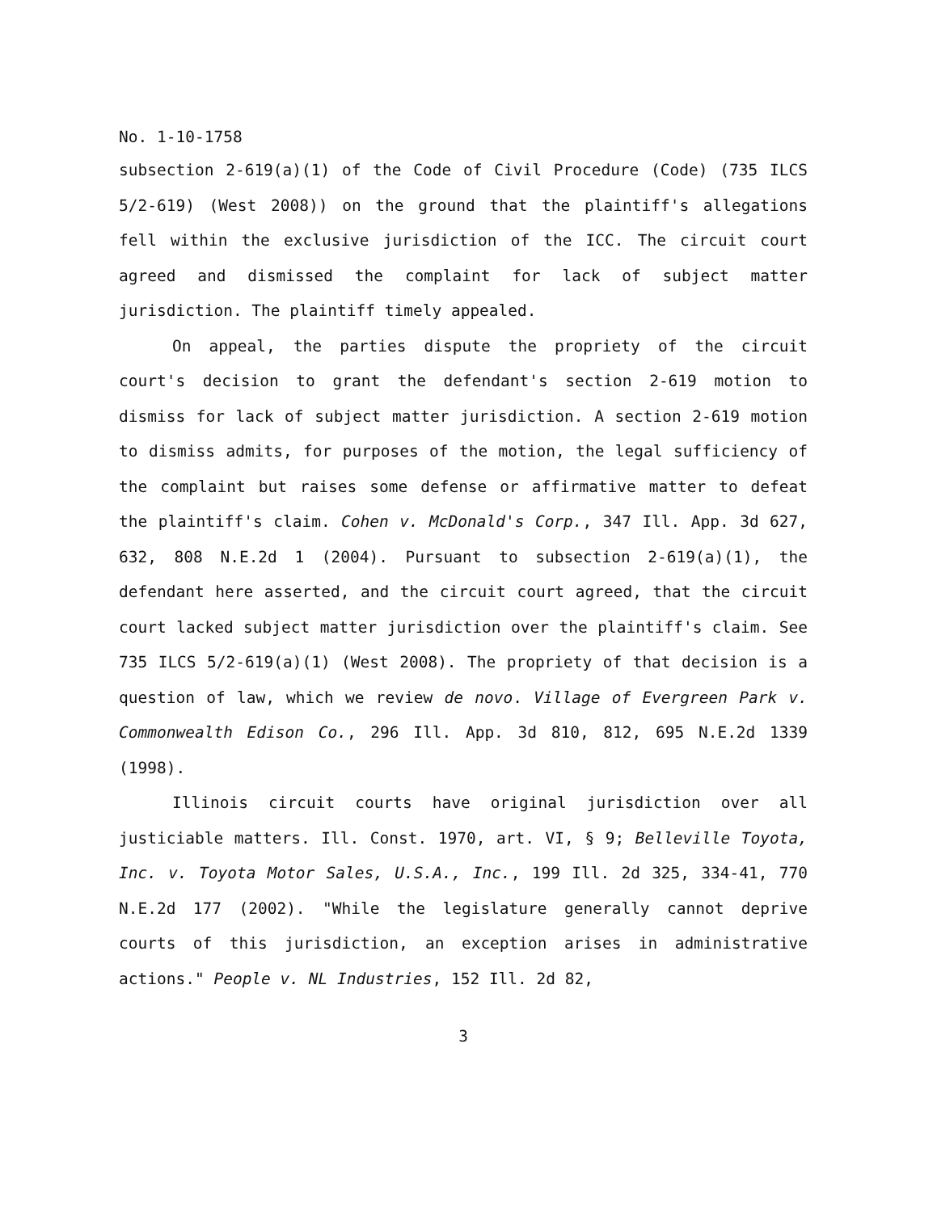No. 1-10-1758
subsection 2-619(a)(1) of the Code of Civil Procedure (Code) (735 ILCS 5/2-619) (West 2008)) on the ground that the plaintiff's allegations fell within the exclusive jurisdiction of the ICC. The circuit court agreed and dismissed the complaint for lack of subject matter jurisdiction. The plaintiff timely appealed.
On appeal, the parties dispute the propriety of the circuit court's decision to grant the defendant's section 2-619 motion to dismiss for lack of subject matter jurisdiction. A section 2-619 motion to dismiss admits, for purposes of the motion, the legal sufficiency of the complaint but raises some defense or affirmative matter to defeat the plaintiff's claim. Cohen v. McDonald's Corp., 347 Ill. App. 3d 627, 632, 808 N.E.2d 1 (2004). Pursuant to subsection 2-619(a)(1), the defendant here asserted, and the circuit court agreed, that the circuit court lacked subject matter jurisdiction over the plaintiff's claim. See 735 ILCS 5/2-619(a)(1) (West 2008). The propriety of that decision is a question of law, which we review de novo. Village of Evergreen Park v. Commonwealth Edison Co., 296 Ill. App. 3d 810, 812, 695 N.E.2d 1339 (1998).
Illinois circuit courts have original jurisdiction over all justiciable matters. Ill. Const. 1970, art. VI, § 9; Belleville Toyota, Inc. v. Toyota Motor Sales, U.S.A., Inc., 199 Ill. 2d 325, 334-41, 770 N.E.2d 177 (2002). "While the legislature generally cannot deprive courts of this jurisdiction, an exception arises in administrative actions." People v. NL Industries, 152 Ill. 2d 82,
3